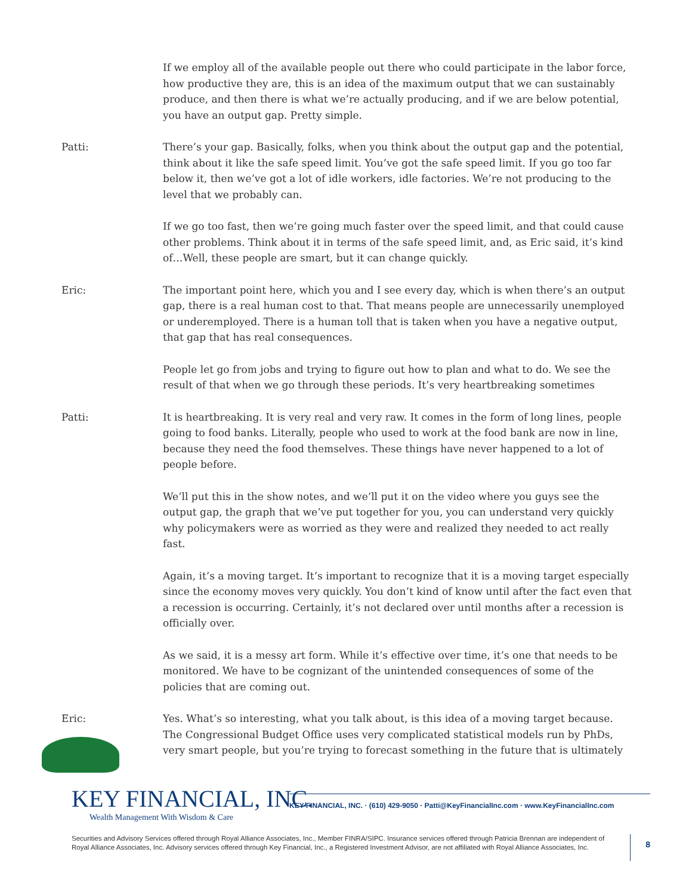If we employ all of the available people out there who could participate in the labor force, how productive they are, this is an idea of the maximum output that we can sustainably produce, and then there is what we’re actually producing, and if we are below potential, you have an output gap. Pretty simple.
Patti: There’s your gap. Basically, folks, when you think about the output gap and the potential, think about it like the safe speed limit. You’ve got the safe speed limit. If you go too far below it, then we’ve got a lot of idle workers, idle factories. We’re not producing to the level that we probably can.
If we go too fast, then we’re going much faster over the speed limit, and that could cause other problems. Think about it in terms of the safe speed limit, and, as Eric said, it’s kind of…Well, these people are smart, but it can change quickly.
Eric: The important point here, which you and I see every day, which is when there’s an output gap, there is a real human cost to that. That means people are unnecessarily unemployed or underemployed. There is a human toll that is taken when you have a negative output, that gap that has real consequences.
People let go from jobs and trying to figure out how to plan and what to do. We see the result of that when we go through these periods. It’s very heartbreaking sometimes
Patti: It is heartbreaking. It is very real and very raw. It comes in the form of long lines, people going to food banks. Literally, people who used to work at the food bank are now in line, because they need the food themselves. These things have never happened to a lot of people before.
We’ll put this in the show notes, and we’ll put it on the video where you guys see the output gap, the graph that we’ve put together for you, you can understand very quickly why policymakers were as worried as they were and realized they needed to act really fast.
Again, it’s a moving target. It’s important to recognize that it is a moving target especially since the economy moves very quickly. You don’t kind of know until after the fact even that a recession is occurring. Certainly, it’s not declared over until months after a recession is officially over.
As we said, it is a messy art form. While it’s effective over time, it’s one that needs to be monitored. We have to be cognizant of the unintended consequences of some of the policies that are coming out.
Eric: Yes. What’s so interesting, what you talk about, is this idea of a moving target because. The Congressional Budget Office uses very complicated statistical models run by PhDs, very smart people, but you’re trying to forecast something in the future that is ultimately
KEY FINANCIAL, INC.
Wealth Management With Wisdom & Care
KEY FINANCIAL, INC. · (610) 429-9050 · Patti@KeyFinancialInc.com · www.KeyFinancialInc.com
Securities and Advisory Services offered through Royal Alliance Associates, Inc., Member FINRA/SIPC. Insurance services offered through Patricia Brennan are independent of Royal Alliance Associates, Inc. Advisory services offered through Key Financial, Inc., a Registered Investment Advisor, are not affiliated with Royal Alliance Associates, Inc.
8